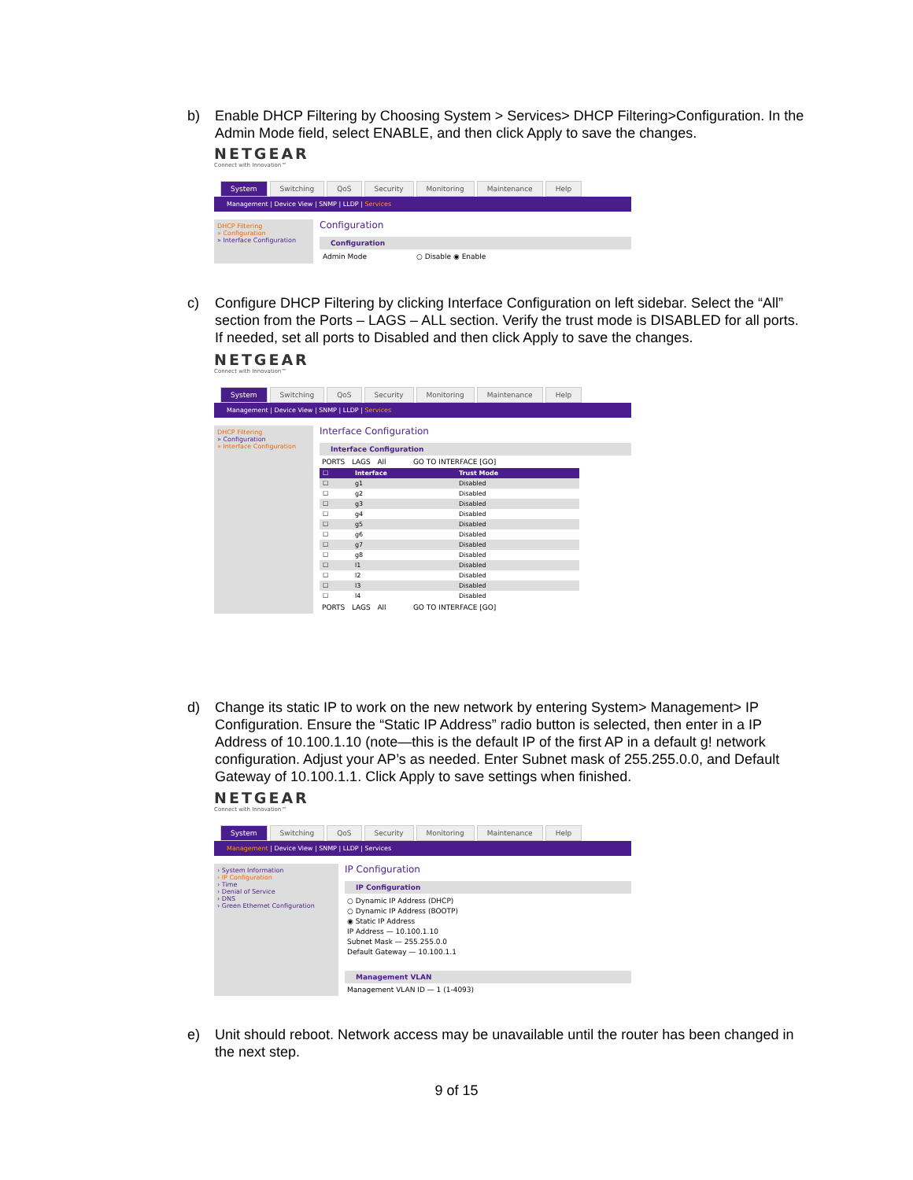b) Enable DHCP Filtering by Choosing System > Services> DHCP Filtering>Configuration. In the Admin Mode field, select ENABLE, and then click Apply to save the changes.
NETGEAR
Connect with Innovation™
System Switching QoS Security Monitoring Maintenance Help
Management | Device View | SNMP | LLDP | Services
DHCP Filtering
» Configuration
» Interface Configuration
Configuration
Configuration
Admin Mode ○ Disable ◉ Enable
c) Configure DHCP Filtering by clicking Interface Configuration on left sidebar. Select the “All” section from the Ports – LAGS – ALL section. Verify the trust mode is DISABLED for all ports. If needed, set all ports to Disabled and then click Apply to save the changes.
NETGEAR
Connect with Innovation™
System Switching QoS Security Monitoring Maintenance Help
Management | Device View | SNMP | LLDP | Services
DHCP Filtering
» Configuration
» Interface Configuration
Interface Configuration
Interface Configuration
PORTS LAGS All GO TO INTERFACE [GO]
| ☐ | Interface | Trust Mode |
| --- | --- | --- |
| ☐ | g1 | Disabled |
| ☐ | g2 | Disabled |
| ☐ | g3 | Disabled |
| ☐ | g4 | Disabled |
| ☐ | g5 | Disabled |
| ☐ | g6 | Disabled |
| ☐ | g7 | Disabled |
| ☐ | g8 | Disabled |
| ☐ | l1 | Disabled |
| ☐ | l2 | Disabled |
| ☐ | l3 | Disabled |
| ☐ | l4 | Disabled |
PORTS LAGS All GO TO INTERFACE [GO]
d) Change its static IP to work on the new network by entering System> Management> IP Configuration. Ensure the “Static IP Address” radio button is selected, then enter in a IP Address of 10.100.1.10 (note—this is the default IP of the first AP in a default g! network configuration. Adjust your AP’s as needed. Enter Subnet mask of 255.255.0.0, and Default Gateway of 10.100.1.1. Click Apply to save settings when finished.
NETGEAR
Connect with Innovation™
System Switching QoS Security Monitoring Maintenance Help
Management | Device View | SNMP | LLDP | Services
› System Information
› IP Configuration
› Time
› Denial of Service
› DNS
› Green Ethernet Configuration
IP Configuration
IP Configuration
○ Dynamic IP Address (DHCP)
○ Dynamic IP Address (BOOTP)
◉ Static IP Address
IP Address — 10.100.1.10
Subnet Mask — 255.255.0.0
Default Gateway — 10.100.1.1
Management VLAN
Management VLAN ID — 1 (1-4093)
e) Unit should reboot. Network access may be unavailable until the router has been changed in the next step.
9 of 15